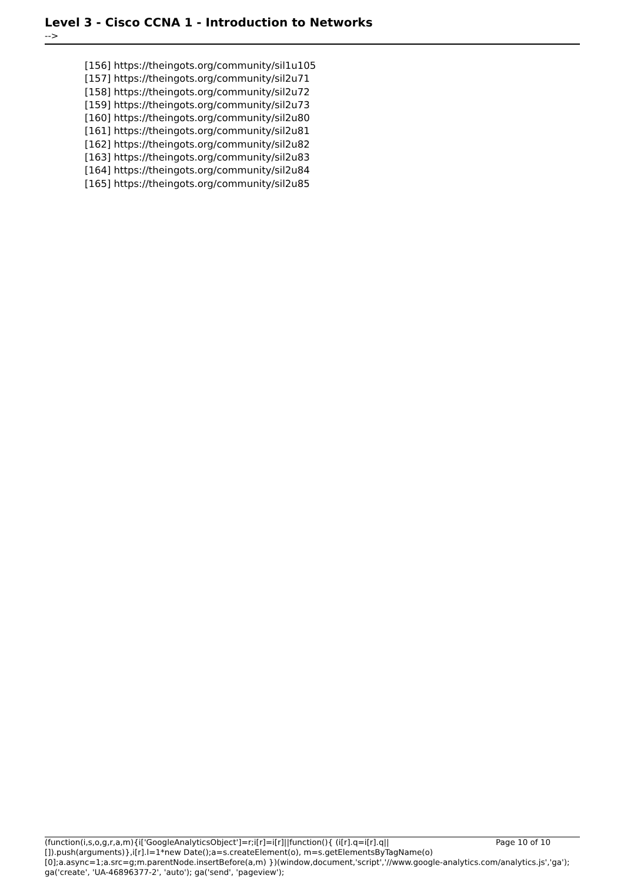Level 3 - Cisco CCNA 1 - Introduction to Networks
-->
[156] https://theingots.org/community/sil1u105
[157] https://theingots.org/community/sil2u71
[158] https://theingots.org/community/sil2u72
[159] https://theingots.org/community/sil2u73
[160] https://theingots.org/community/sil2u80
[161] https://theingots.org/community/sil2u81
[162] https://theingots.org/community/sil2u82
[163] https://theingots.org/community/sil2u83
[164] https://theingots.org/community/sil2u84
[165] https://theingots.org/community/sil2u85
Page 10 of 10 (function(i,s,o,g,r,a,m){i['GoogleAnalyticsObject']=r;i[r]=i[r]||function(){ (i[r].q=i[r].q||[]).push(arguments)},i[r].l=1*new Date();a=s.createElement(o), m=s.getElementsByTagName(o)[0];a.async=1;a.src=g;m.parentNode.insertBefore(a,m) })(window,document,'script','//www.google-analytics.com/analytics.js','ga'); ga('create', 'UA-46896377-2', 'auto'); ga('send', 'pageview');